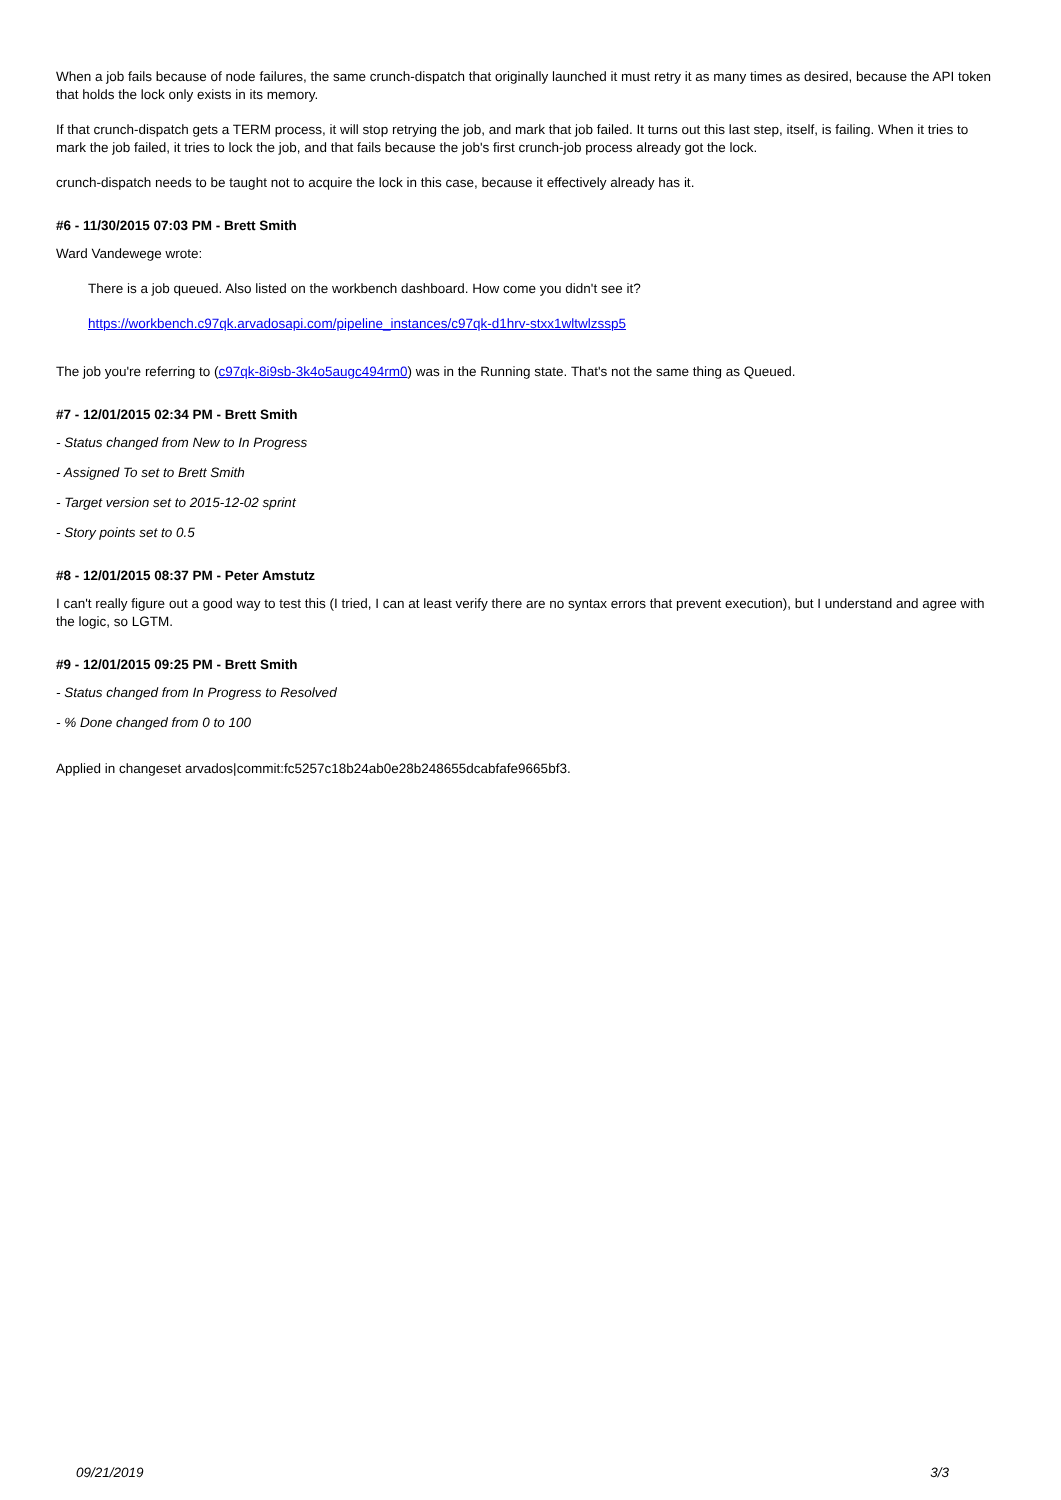When a job fails because of node failures, the same crunch-dispatch that originally launched it must retry it as many times as desired, because the API token that holds the lock only exists in its memory.
If that crunch-dispatch gets a TERM process, it will stop retrying the job, and mark that job failed. It turns out this last step, itself, is failing. When it tries to mark the job failed, it tries to lock the job, and that fails because the job's first crunch-job process already got the lock.
crunch-dispatch needs to be taught not to acquire the lock in this case, because it effectively already has it.
#6 - 11/30/2015 07:03 PM - Brett Smith
Ward Vandewege wrote:
There is a job queued. Also listed on the workbench dashboard. How come you didn't see it?
https://workbench.c97qk.arvadosapi.com/pipeline_instances/c97qk-d1hrv-stxx1wltwlzssp5
The job you're referring to (c97qk-8i9sb-3k4o5augc494rm0) was in the Running state. That's not the same thing as Queued.
#7 - 12/01/2015 02:34 PM - Brett Smith
- Status changed from New to In Progress
- Assigned To set to Brett Smith
- Target version set to 2015-12-02 sprint
- Story points set to 0.5
#8 - 12/01/2015 08:37 PM - Peter Amstutz
I can't really figure out a good way to test this (I tried, I can at least verify there are no syntax errors that prevent execution), but I understand and agree with the logic, so LGTM.
#9 - 12/01/2015 09:25 PM - Brett Smith
- Status changed from In Progress to Resolved
- % Done changed from 0 to 100
Applied in changeset arvados|commit:fc5257c18b24ab0e28b248655dcabfafe9665bf3.
09/21/2019 3/3